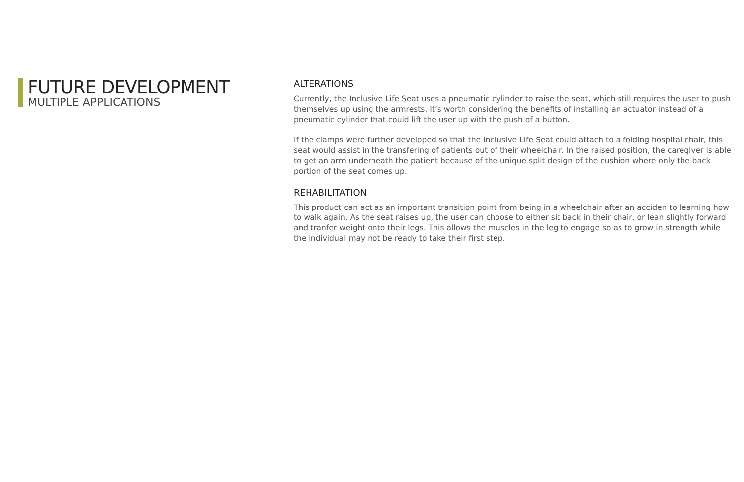FUTURE DEVELOPMENT
MULTIPLE APPLICATIONS
ALTERATIONS
Currently, the Inclusive Life Seat uses a pneumatic cylinder to raise the seat, which still requires the user to push themselves up using the armrests. It’s worth considering the benefits of installing an actuator instead of a pneumatic cylinder that could lift the user up with the push of a button.
If the clamps were further developed so that the Inclusive Life Seat could attach to a folding hospital chair, this seat would assist in the transfering of patients out of their wheelchair. In the raised position, the caregiver is able to get an arm underneath the patient because of the unique split design of the cushion where only the back portion of the seat comes up.
REHABILITATION
This product can act as an important transition point from being in a wheelchair after an acciden to learning how to walk again. As the seat raises up, the user can choose to either sit back in their chair, or lean slightly forward and tranfer weight onto their legs. This allows the muscles in the leg to engage so as to grow in strength while the individual may not be ready to take their first step.